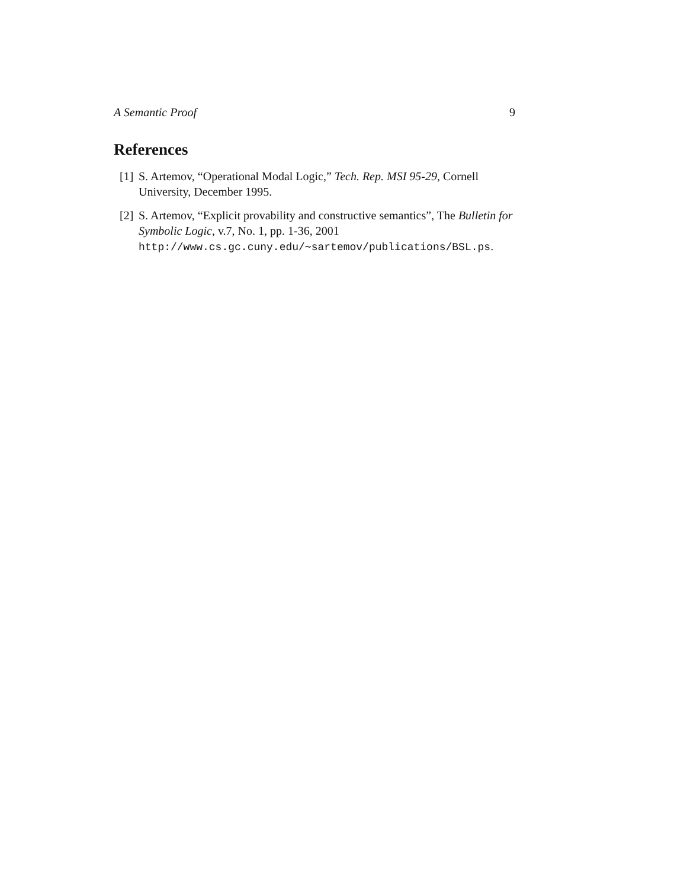A Semantic Proof 9
References
[1] S. Artemov, “Operational Modal Logic,” Tech. Rep. MSI 95-29, Cornell University, December 1995.
[2] S. Artemov, “Explicit provability and constructive semantics”, The Bulletin for Symbolic Logic, v.7, No. 1, pp. 1-36, 2001
http://www.cs.gc.cuny.edu/∼sartemov/publications/BSL.ps.